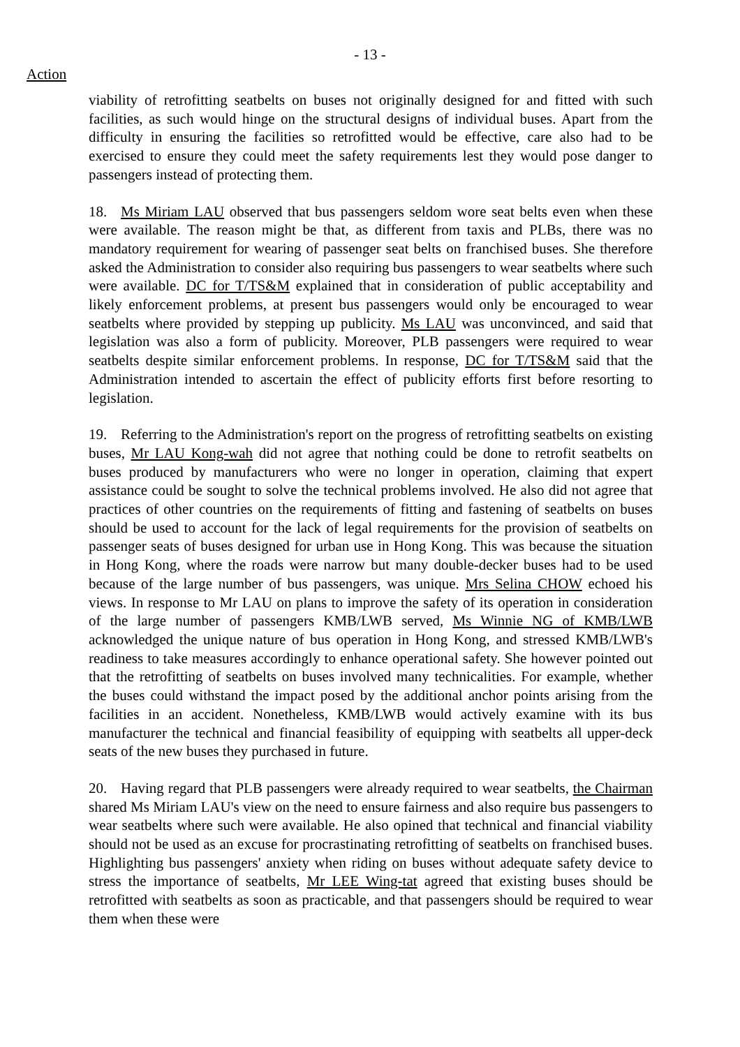- 13 -
Action
viability of retrofitting seatbelts on buses not originally designed for and fitted with such facilities, as such would hinge on the structural designs of individual buses. Apart from the difficulty in ensuring the facilities so retrofitted would be effective, care also had to be exercised to ensure they could meet the safety requirements lest they would pose danger to passengers instead of protecting them.
18. Ms Miriam LAU observed that bus passengers seldom wore seat belts even when these were available. The reason might be that, as different from taxis and PLBs, there was no mandatory requirement for wearing of passenger seat belts on franchised buses. She therefore asked the Administration to consider also requiring bus passengers to wear seatbelts where such were available. DC for T/TS&M explained that in consideration of public acceptability and likely enforcement problems, at present bus passengers would only be encouraged to wear seatbelts where provided by stepping up publicity. Ms LAU was unconvinced, and said that legislation was also a form of publicity. Moreover, PLB passengers were required to wear seatbelts despite similar enforcement problems. In response, DC for T/TS&M said that the Administration intended to ascertain the effect of publicity efforts first before resorting to legislation.
19. Referring to the Administration's report on the progress of retrofitting seatbelts on existing buses, Mr LAU Kong-wah did not agree that nothing could be done to retrofit seatbelts on buses produced by manufacturers who were no longer in operation, claiming that expert assistance could be sought to solve the technical problems involved. He also did not agree that practices of other countries on the requirements of fitting and fastening of seatbelts on buses should be used to account for the lack of legal requirements for the provision of seatbelts on passenger seats of buses designed for urban use in Hong Kong. This was because the situation in Hong Kong, where the roads were narrow but many double-decker buses had to be used because of the large number of bus passengers, was unique. Mrs Selina CHOW echoed his views. In response to Mr LAU on plans to improve the safety of its operation in consideration of the large number of passengers KMB/LWB served, Ms Winnie NG of KMB/LWB acknowledged the unique nature of bus operation in Hong Kong, and stressed KMB/LWB's readiness to take measures accordingly to enhance operational safety. She however pointed out that the retrofitting of seatbelts on buses involved many technicalities. For example, whether the buses could withstand the impact posed by the additional anchor points arising from the facilities in an accident. Nonetheless, KMB/LWB would actively examine with its bus manufacturer the technical and financial feasibility of equipping with seatbelts all upper-deck seats of the new buses they purchased in future.
20. Having regard that PLB passengers were already required to wear seatbelts, the Chairman shared Ms Miriam LAU's view on the need to ensure fairness and also require bus passengers to wear seatbelts where such were available. He also opined that technical and financial viability should not be used as an excuse for procrastinating retrofitting of seatbelts on franchised buses. Highlighting bus passengers' anxiety when riding on buses without adequate safety device to stress the importance of seatbelts, Mr LEE Wing-tat agreed that existing buses should be retrofitted with seatbelts as soon as practicable, and that passengers should be required to wear them when these were